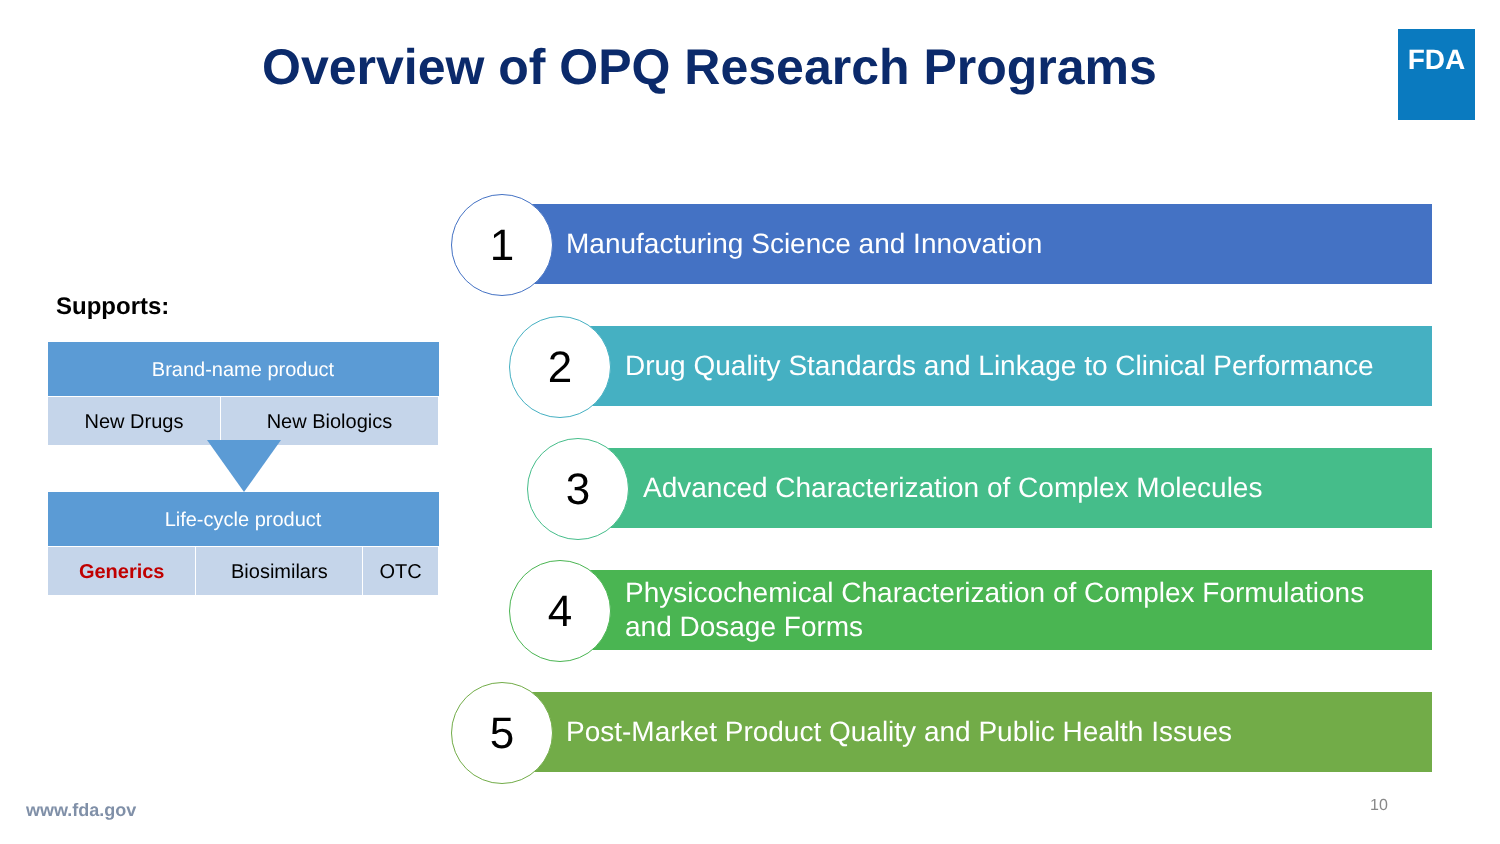Overview of OPQ Research Programs
FDA
Supports:
| Brand-name product | |
| --- | --- |
| New Drugs | New Biologics |
| Life-cycle product | | |
| --- | --- | --- |
| Generics | Biosimilars | OTC |
Manufacturing Science and Innovation
1
Drug Quality Standards and Linkage to Clinical Performance
2
Advanced Characterization of Complex Molecules
3
Physicochemical Characterization of Complex Formulations
and Dosage Forms
4
Post-Market Product Quality and Public Health Issues
5
www.fda.gov 10